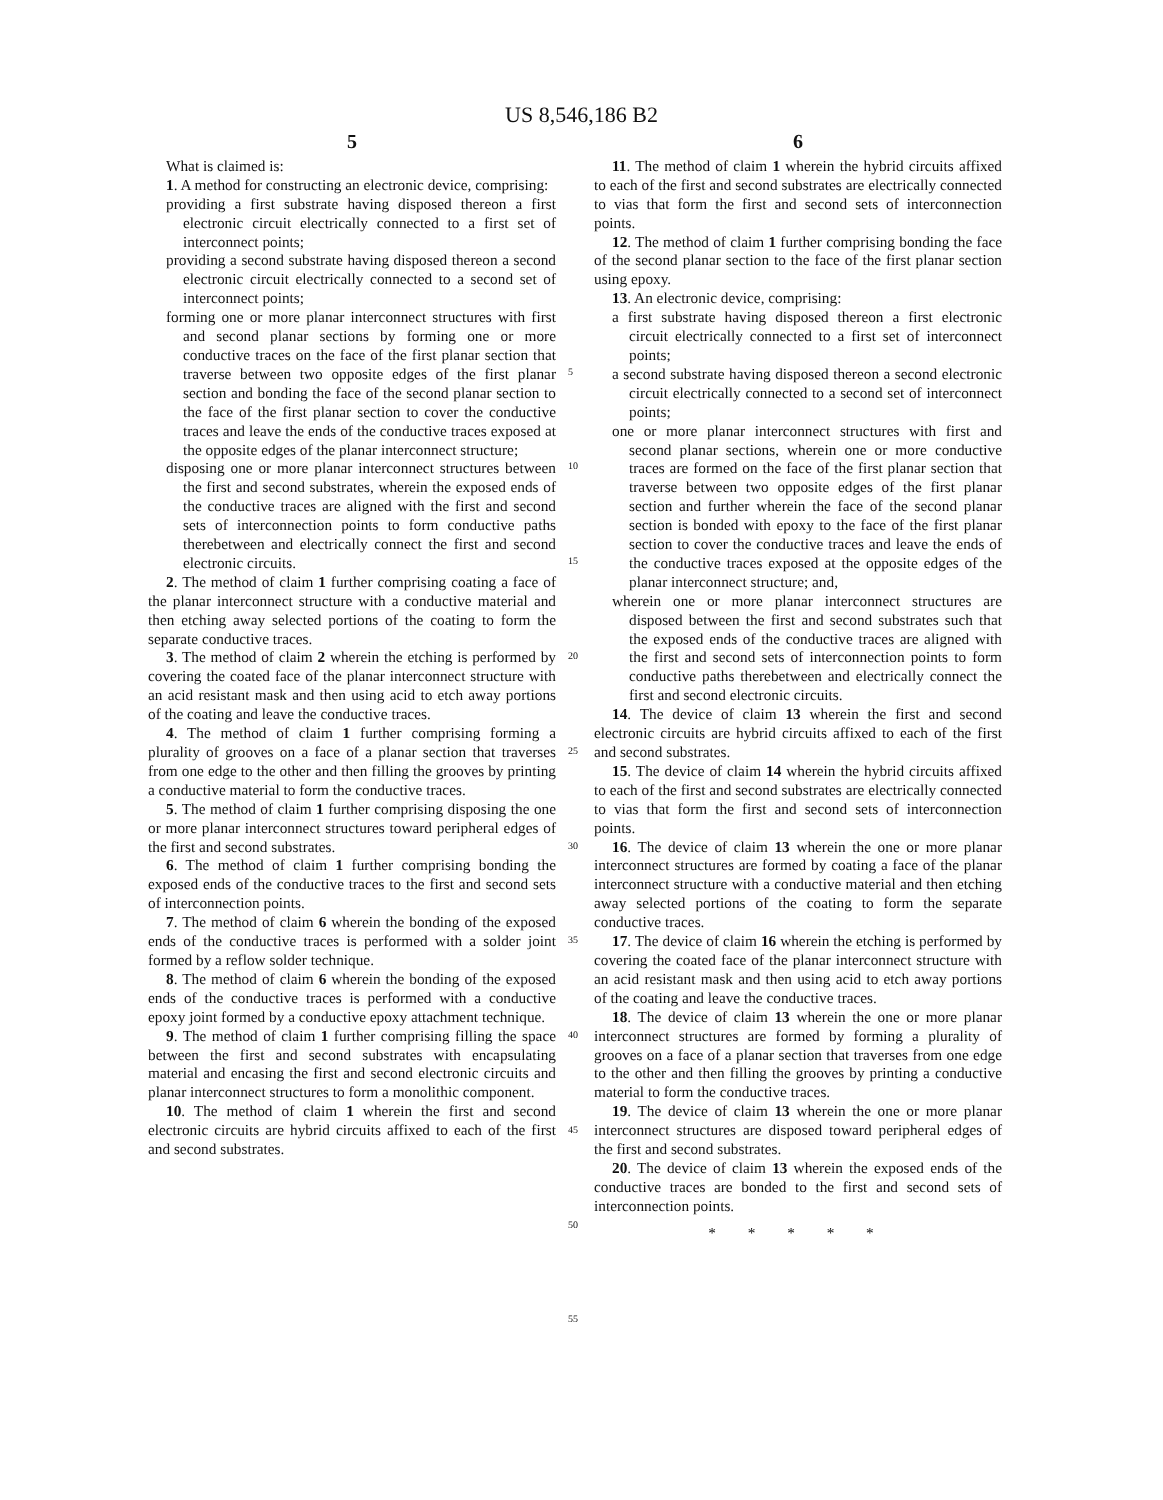US 8,546,186 B2
5
What is claimed is:
1. A method for constructing an electronic device, comprising:
providing a first substrate having disposed thereon a first electronic circuit electrically connected to a first set of interconnect points;
providing a second substrate having disposed thereon a second electronic circuit electrically connected to a second set of interconnect points;
forming one or more planar interconnect structures with first and second planar sections by forming one or more conductive traces on the face of the first planar section that traverse between two opposite edges of the first planar section and bonding the face of the second planar section to the face of the first planar section to cover the conductive traces and leave the ends of the conductive traces exposed at the opposite edges of the planar interconnect structure;
disposing one or more planar interconnect structures between the first and second substrates, wherein the exposed ends of the conductive traces are aligned with the first and second sets of interconnection points to form conductive paths therebetween and electrically connect the first and second electronic circuits.
2. The method of claim 1 further comprising coating a face of the planar interconnect structure with a conductive material and then etching away selected portions of the coating to form the separate conductive traces.
3. The method of claim 2 wherein the etching is performed by covering the coated face of the planar interconnect structure with an acid resistant mask and then using acid to etch away portions of the coating and leave the conductive traces.
4. The method of claim 1 further comprising forming a plurality of grooves on a face of a planar section that traverses from one edge to the other and then filling the grooves by printing a conductive material to form the conductive traces.
5. The method of claim 1 further comprising disposing the one or more planar interconnect structures toward peripheral edges of the first and second substrates.
6. The method of claim 1 further comprising bonding the exposed ends of the conductive traces to the first and second sets of interconnection points.
7. The method of claim 6 wherein the bonding of the exposed ends of the conductive traces is performed with a solder joint formed by a reflow solder technique.
8. The method of claim 6 wherein the bonding of the exposed ends of the conductive traces is performed with a conductive epoxy joint formed by a conductive epoxy attachment technique.
9. The method of claim 1 further comprising filling the space between the first and second substrates with encapsulating material and encasing the first and second electronic circuits and planar interconnect structures to form a monolithic component.
10. The method of claim 1 wherein the first and second electronic circuits are hybrid circuits affixed to each of the first and second substrates.
5
10
15
20
25
30
35
40
45
50
55
6
11. The method of claim 1 wherein the hybrid circuits affixed to each of the first and second substrates are electrically connected to vias that form the first and second sets of interconnection points.
12. The method of claim 1 further comprising bonding the face of the second planar section to the face of the first planar section using epoxy.
13. An electronic device, comprising:
a first substrate having disposed thereon a first electronic circuit electrically connected to a first set of interconnect points;
a second substrate having disposed thereon a second electronic circuit electrically connected to a second set of interconnect points;
one or more planar interconnect structures with first and second planar sections, wherein one or more conductive traces are formed on the face of the first planar section that traverse between two opposite edges of the first planar section and further wherein the face of the second planar section is bonded with epoxy to the face of the first planar section to cover the conductive traces and leave the ends of the conductive traces exposed at the opposite edges of the planar interconnect structure; and,
wherein one or more planar interconnect structures are disposed between the first and second substrates such that the exposed ends of the conductive traces are aligned with the first and second sets of interconnection points to form conductive paths therebetween and electrically connect the first and second electronic circuits.
14. The device of claim 13 wherein the first and second electronic circuits are hybrid circuits affixed to each of the first and second substrates.
15. The device of claim 14 wherein the hybrid circuits affixed to each of the first and second substrates are electrically connected to vias that form the first and second sets of interconnection points.
16. The device of claim 13 wherein the one or more planar interconnect structures are formed by coating a face of the planar interconnect structure with a conductive material and then etching away selected portions of the coating to form the separate conductive traces.
17. The device of claim 16 wherein the etching is performed by covering the coated face of the planar interconnect structure with an acid resistant mask and then using acid to etch away portions of the coating and leave the conductive traces.
18. The device of claim 13 wherein the one or more planar interconnect structures are formed by forming a plurality of grooves on a face of a planar section that traverses from one edge to the other and then filling the grooves by printing a conductive material to form the conductive traces.
19. The device of claim 13 wherein the one or more planar interconnect structures are disposed toward peripheral edges of the first and second substrates.
20. The device of claim 13 wherein the exposed ends of the conductive traces are bonded to the first and second sets of interconnection points.
* * * * *